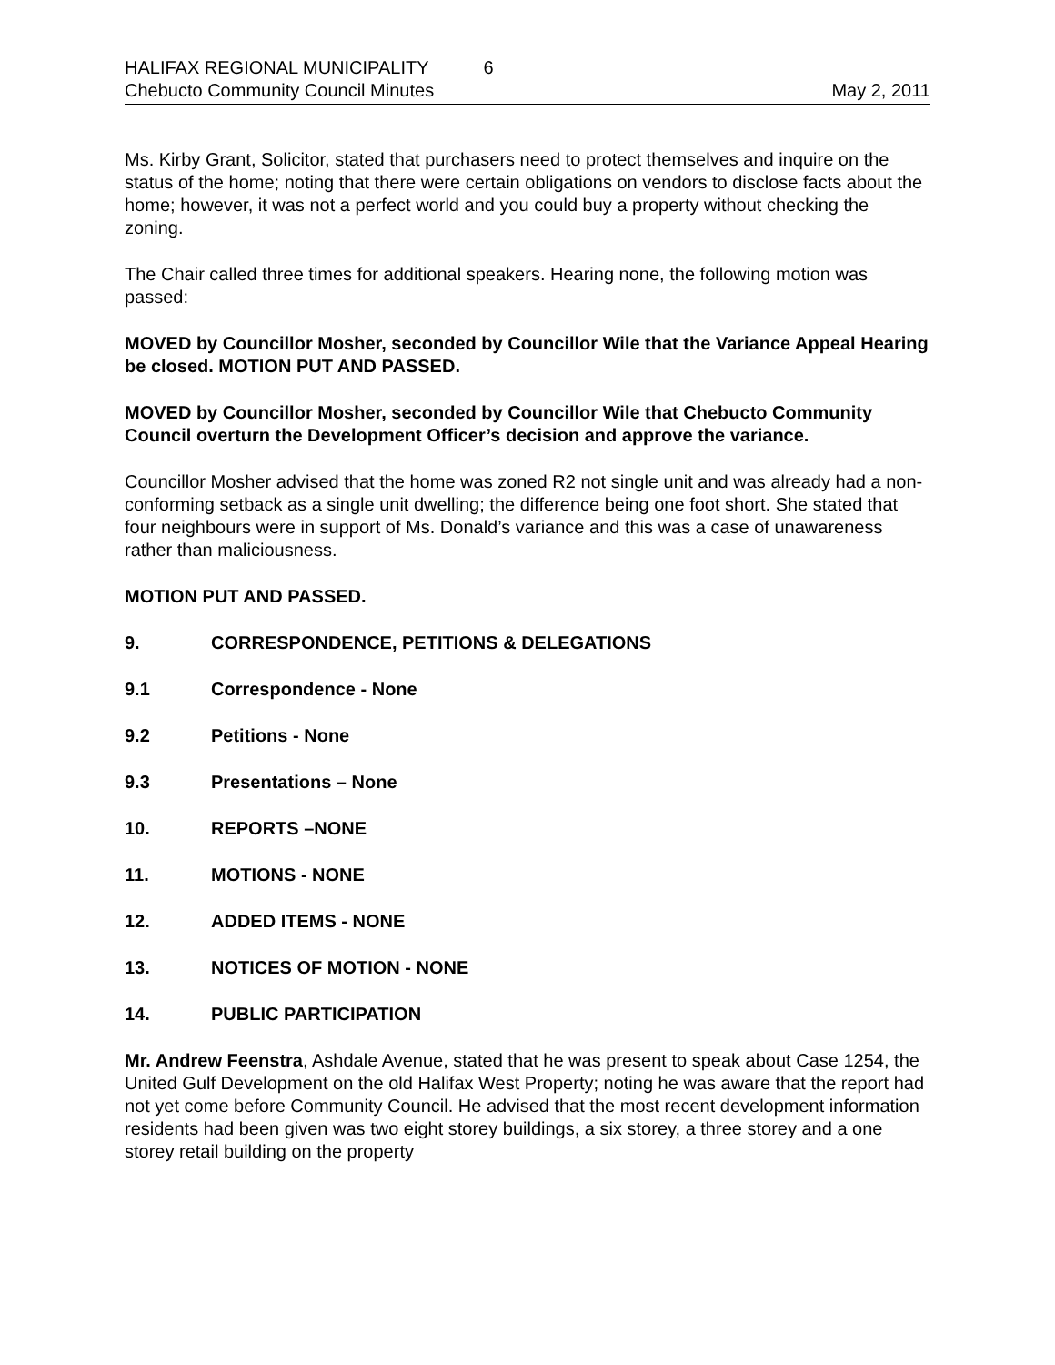HALIFAX REGIONAL MUNICIPALITY 6
Chebucto Community Council Minutes May 2, 2011
Ms. Kirby Grant, Solicitor, stated that purchasers need to protect themselves and inquire on the status of the home; noting that there were certain obligations on vendors to disclose facts about the home; however, it was not a perfect world and you could buy a property without checking the zoning.
The Chair called three times for additional speakers. Hearing none, the following motion was passed:
MOVED by Councillor Mosher, seconded by Councillor Wile that the Variance Appeal Hearing be closed. MOTION PUT AND PASSED.
MOVED by Councillor Mosher, seconded by Councillor Wile that Chebucto Community Council overturn the Development Officer’s decision and approve the variance.
Councillor Mosher advised that the home was zoned R2 not single unit and was already had a non-conforming setback as a single unit dwelling; the difference being one foot short. She stated that four neighbours were in support of Ms. Donald’s variance and this was a case of unawareness rather than maliciousness.
MOTION PUT AND PASSED.
9. CORRESPONDENCE, PETITIONS & DELEGATIONS
9.1 Correspondence - None
9.2 Petitions - None
9.3 Presentations – None
10. REPORTS –NONE
11. MOTIONS - NONE
12. ADDED ITEMS - NONE
13. NOTICES OF MOTION - NONE
14. PUBLIC PARTICIPATION
Mr. Andrew Feenstra, Ashdale Avenue, stated that he was present to speak about Case 1254, the United Gulf Development on the old Halifax West Property; noting he was aware that the report had not yet come before Community Council. He advised that the most recent development information residents had been given was two eight storey buildings, a six storey, a three storey and a one storey retail building on the property